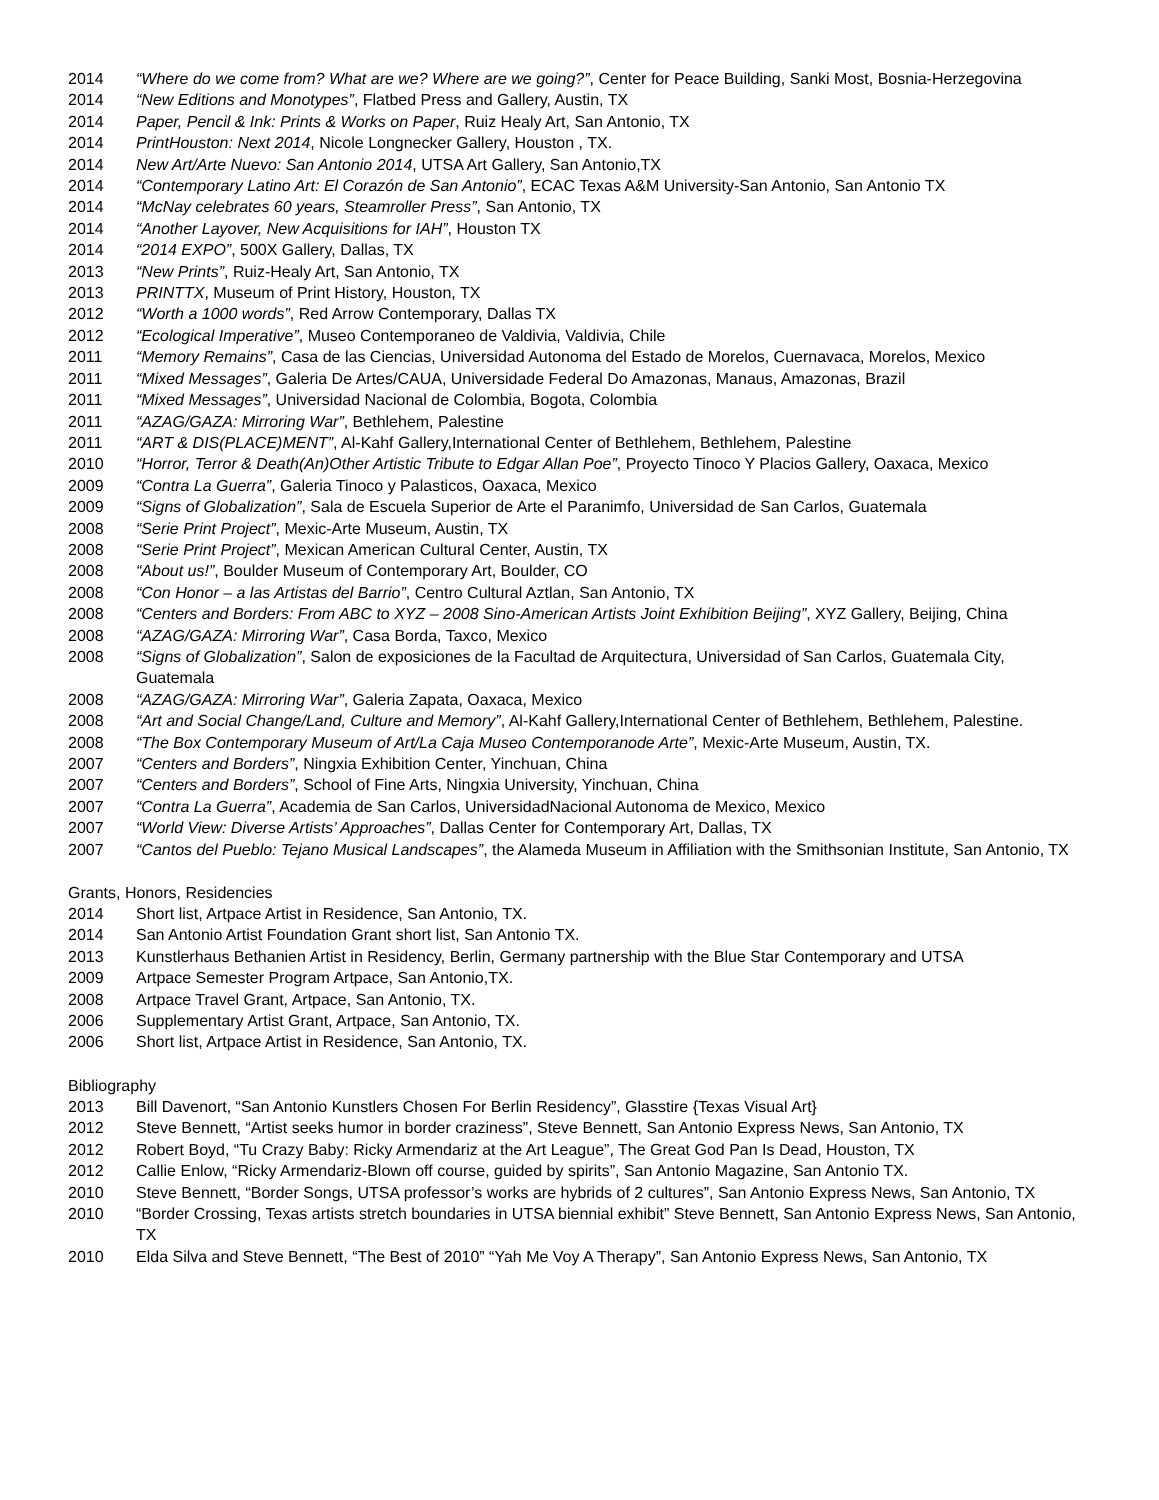2014 “Where do we come from? What are we? Where are we going?”, Center for Peace Building, Sanki Most, Bosnia-Herzegovina
2014 “New Editions and Monotypes”, Flatbed Press and Gallery, Austin, TX
2014 Paper, Pencil & Ink: Prints & Works on Paper, Ruiz Healy Art, San Antonio, TX
2014 PrintHouston: Next 2014, Nicole Longnecker Gallery, Houston , TX.
2014 New Art/Arte Nuevo: San Antonio 2014, UTSA Art Gallery, San Antonio,TX
2014 “Contemporary Latino Art: El Corazón de San Antonio”, ECAC Texas A&M University-San Antonio, San Antonio TX
2014 “McNay celebrates 60 years, Steamroller Press”, San Antonio, TX
2014 “Another Layover, New Acquisitions for IAH”, Houston TX
2014 “2014 EXPO”, 500X Gallery, Dallas, TX
2013 “New Prints”, Ruiz-Healy Art, San Antonio, TX
2013 PRINTTX, Museum of Print History, Houston, TX
2012 “Worth a 1000 words”, Red Arrow Contemporary, Dallas TX
2012 “Ecological Imperative”, Museo Contemporaneo de Valdivia, Valdivia, Chile
2011 “Memory Remains”, Casa de las Ciencias, Universidad Autonoma del Estado de Morelos, Cuernavaca, Morelos, Mexico
2011 “Mixed Messages”, Galeria De Artes/CAUA, Universidade Federal Do Amazonas, Manaus, Amazonas, Brazil
2011 “Mixed Messages”, Universidad Nacional de Colombia, Bogota, Colombia
2011 “AZAG/GAZA: Mirroring War”, Bethlehem, Palestine
2011 “ART & DIS(PLACE)MENT”, Al-Kahf Gallery,International Center of Bethlehem, Bethlehem, Palestine
2010 “Horror, Terror & Death(An)Other Artistic Tribute to Edgar Allan Poe”, Proyecto Tinoco Y Placios Gallery, Oaxaca, Mexico
2009 “Contra La Guerra”, Galeria Tinoco y Palasticos, Oaxaca, Mexico
2009 “Signs of Globalization”, Sala de Escuela Superior de Arte el Paranimfo, Universidad de San Carlos, Guatemala
2008 “Serie Print Project”, Mexic-Arte Museum, Austin, TX
2008 “Serie Print Project”, Mexican American Cultural Center, Austin, TX
2008 “About us!”, Boulder Museum of Contemporary Art, Boulder, CO
2008 “Con Honor – a las Artistas del Barrio”, Centro Cultural Aztlan, San Antonio, TX
2008 “Centers and Borders: From ABC to XYZ – 2008 Sino-American Artists Joint Exhibition Beijing”, XYZ Gallery, Beijing, China
2008 “AZAG/GAZA: Mirroring War”, Casa Borda, Taxco, Mexico
2008 “Signs of Globalization”, Salon de exposiciones de la Facultad de Arquitectura, Universidad of San Carlos, Guatemala City, Guatemala
2008 “AZAG/GAZA: Mirroring War”, Galeria Zapata, Oaxaca, Mexico
2008 “Art and Social Change/Land, Culture and Memory”, Al-Kahf Gallery,International Center of Bethlehem, Bethlehem, Palestine.
2008 “The Box Contemporary Museum of Art/La Caja Museo Contemporanode Arte”, Mexic-Arte Museum, Austin, TX.
2007 “Centers and Borders”, Ningxia Exhibition Center, Yinchuan, China
2007 “Centers and Borders”, School of Fine Arts, Ningxia University, Yinchuan, China
2007 “Contra La Guerra”, Academia de San Carlos, UniversidadNacional Autonoma de Mexico, Mexico
2007 “World View: Diverse Artists’ Approaches”, Dallas Center for Contemporary Art, Dallas, TX
2007 “Cantos del Pueblo: Tejano Musical Landscapes”, the Alameda Museum in Affiliation with the Smithsonian Institute, San Antonio, TX
Grants, Honors, Residencies
2014 Short list, Artpace Artist in Residence, San Antonio, TX.
2014 San Antonio Artist Foundation Grant short list, San Antonio TX.
2013 Kunstlerhaus Bethanien Artist in Residency, Berlin, Germany partnership with the Blue Star Contemporary and UTSA
2009 Artpace Semester Program Artpace, San Antonio,TX.
2008 Artpace Travel Grant, Artpace, San Antonio, TX.
2006 Supplementary Artist Grant, Artpace, San Antonio, TX.
2006 Short list, Artpace Artist in Residence, San Antonio, TX.
Bibliography
2013 Bill Davenort, “San Antonio Kunstlers Chosen For Berlin Residency”, Glasstire {Texas Visual Art}
2012 Steve Bennett, “Artist seeks humor in border craziness”, Steve Bennett, San Antonio Express News, San Antonio, TX
2012 Robert Boyd, “Tu Crazy Baby: Ricky Armendariz at the Art League”, The Great God Pan Is Dead, Houston, TX
2012 Callie Enlow, “Ricky Armendariz-Blown off course, guided by spirits”, San Antonio Magazine, San Antonio TX.
2010 Steve Bennett, “Border Songs, UTSA professor’s works are hybrids of 2 cultures”, San Antonio Express News, San Antonio, TX
2010 “Border Crossing, Texas artists stretch boundaries in UTSA biennial exhibit” Steve Bennett, San Antonio Express News, San Antonio, TX
2010 Elda Silva and Steve Bennett, “The Best of 2010” “Yah Me Voy A Therapy”, San Antonio Express News, San Antonio, TX